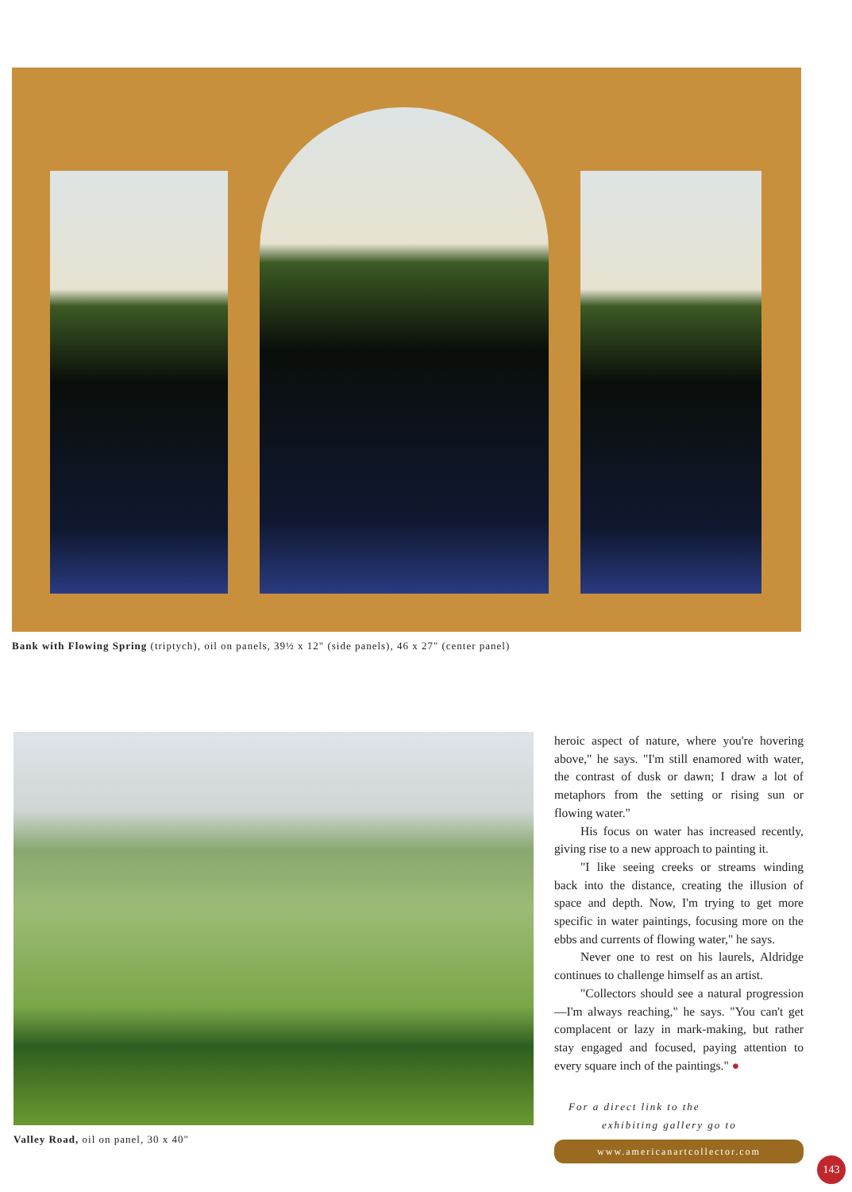Bank with Flowing Spring (triptych), oil on panels, 39½ x 12" (side panels), 46 x 27" (center panel)
Valley Road, oil on panel, 30 x 40"
heroic aspect of nature, where you're hovering above," he says. "I'm still enamored with water, the contrast of dusk or dawn; I draw a lot of metaphors from the setting or rising sun or flowing water."
His focus on water has increased recently, giving rise to a new approach to painting it.
"I like seeing creeks or streams winding back into the distance, creating the illusion of space and depth. Now, I'm trying to get more specific in water paintings, focusing more on the ebbs and currents of flowing water," he says.
Never one to rest on his laurels, Aldridge continues to challenge himself as an artist.
"Collectors should see a natural progression—I'm always reaching," he says. "You can't get complacent or lazy in mark-making, but rather stay engaged and focused, paying attention to every square inch of the paintings." ●
For a direct link to the
exhibiting gallery go to
www.americanartcollector.com
143